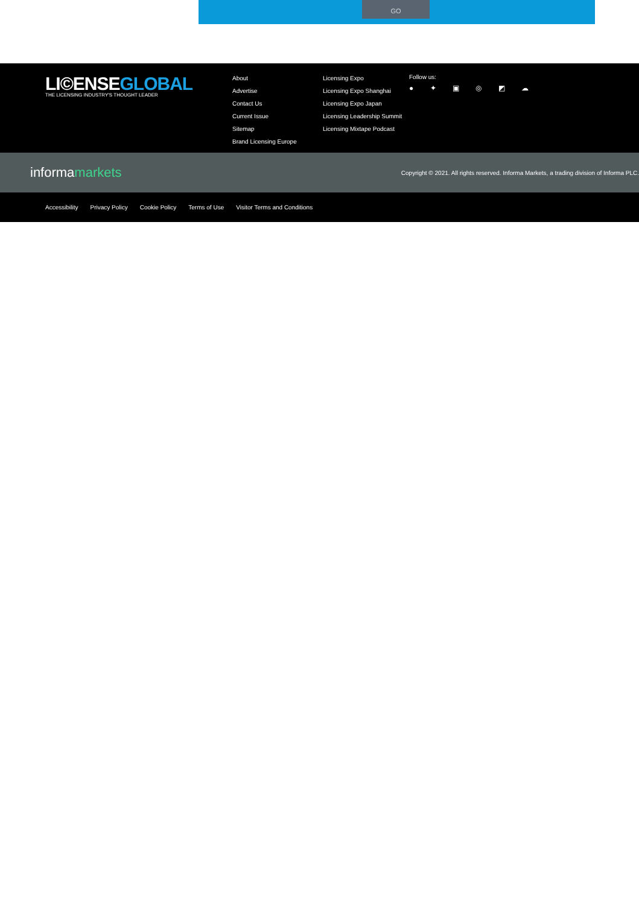GO
LI©ENSEGLOBAL
THE LICENSING INDUSTRY'S THOUGHT LEADER
About
Advertise
Contact Us
Current Issue
Sitemap
Brand Licensing Europe
Licensing Expo
Licensing Expo Shanghai
Licensing Expo Japan
Licensing Leadership Summit
Licensing Mixtape Podcast
Follow us:
● ✦ ▣ ◎ ◩ ☁
informamarkets
Copyright © 2021. All rights reserved. Informa Markets, a trading division of Informa PLC.
Accessibility Privacy Policy Cookie Policy Terms of Use Visitor Terms and Conditions